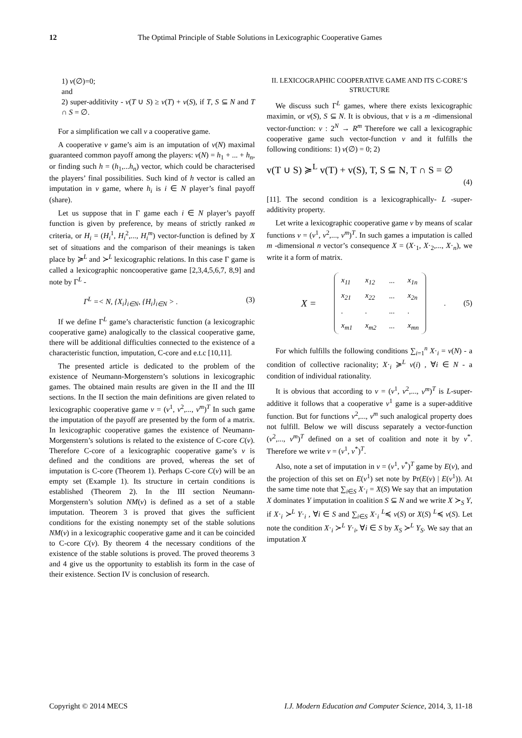12 The Optimal Principle of Stable Solutions in Lexicographic Cooperative Games
1) v(∅)=0;
and
2) super-additivity - v(T ∪ S) ≥ v(T) + v(S), if T, S ⊆ N and T ∩ S = ∅.
For a simplification we call v a cooperative game.
A cooperative v game’s aim is an imputation of v(N) maximal guaranteed common payoff among the players: v(N) = h<sub>1</sub> + ... + h<sub>n</sub>, or finding such h = (h<sub>1</sub>,...h<sub>n</sub>) vector, which could be characterised the players’ final possibilities. Such kind of h vector is called an imputation in v game, where h<sub>i</sub> is i ∈ N player’s final payoff (share).
Let us suppose that in Γ game each i ∈ N player’s payoff function is given by preference, by means of strictly ranked m criteria, or H<sub>i</sub> = (H<sub>i</sub><sup>1</sup>, H<sub>i</sub><sup>2</sup>,..., H<sub>i</sub><sup>m</sup>) vector-function is defined by X set of situations and the comparison of their meanings is taken place by ≽<sup>L</sup> and ≻<sup>L</sup> lexicographic relations. In this case Γ game is called a lexicographic noncooperative game [2,3,4,5,6,7, 8,9] and note by Γ<sup>L</sup> -
Γ<sup>L</sup> =< N, {X<sub>i</sub>}<sub>i∈N</sub>, {H<sub>i</sub>}<sub>i∈N</sub> > . (3)
If we define Γ<sup>L</sup> game’s characteristic function (a lexicographic cooperative game) analogically to the classical cooperative game, there will be additional difficulties connected to the existence of a characteristic function, imputation, C-core and e.t.c [10,11].
The presented article is dedicated to the problem of the existence of Neumann-Morgenstern’s solutions in lexicographic games. The obtained main results are given in the II and the III sections. In the II section the main definitions are given related to lexicographic cooperative game v = (v<sup>1</sup>, v<sup>2</sup>,..., v<sup>m</sup>)<sup>T</sup> In such game the imputation of the payoff are presented by the form of a matrix. In lexicographic cooperative games the existence of Neumann-Morgenstern’s solutions is related to the existence of C-core C(v). Therefore C-core of a lexicographic cooperative game’s v is defined and the conditions are proved, whereas the set of imputation is C-core (Theorem 1). Perhaps C-core C(v) will be an empty set (Example 1). Its structure in certain conditions is established (Theorem 2). In the III section Neumann-Morgenstern’s solution NM(v) is defined as a set of a stable imputation. Theorem 3 is proved that gives the sufficient conditions for the existing nonempty set of the stable solutions NM(v) in a lexicographic cooperative game and it can be coincided to C-core C(v). By theorem 4 the necessary conditions of the existence of the stable solutions is proved. The proved theorems 3 and 4 give us the opportunity to establish its form in the case of their existence. Section IV is conclusion of research.
II. LEXICOGRAPHIC COOPERATIVE GAME AND ITS C-CORE’S STRUCTURE
We discuss such Γ<sup>L</sup> games, where there exists lexicographic maximin, or v(S), S ⊆ N. It is obvious, that v is a m -dimensional vector-function: v : 2<sup>N</sup> → R<sup>m</sup> Therefore we call a lexicographic cooperative game such vector-function v and it fulfills the following conditions: 1) v(∅) = 0; 2)
v(T ∪ S) ≽<sup>L</sup> v(T) + v(S), T, S ⊆ N, T ∩ S = ∅
(4)
[11]. The second condition is a lexicographically- L -super-additivity property.
Let write a lexicographic cooperative game v by means of scalar functions v = (v<sup>1</sup>, v<sup>2</sup>,..., v<sup>m</sup>)<sup>T</sup>. In such games a imputation is called m -dimensional n vector’s consequence X = (X·<sub>1</sub>, X·<sub>2</sub>,..., X·<sub>n</sub>), we write it a form of matrix.
X =
| x<sub>11</sub> | x<sub>12</sub> | ... | x<sub>1n</sub> |
| x<sub>21</sub> | x<sub>22</sub> | ... | x<sub>2n</sub> |
| . | . | ... | . |
| x<sub>m1</sub> | x<sub>m2</sub> | ... | x<sub>mn</sub> |
. (5)
For which fulfills the following conditions ∑<sub>i=1</sub><sup>n</sup> X·<sub>i</sub> = v(N) - a condition of collective racionality; X·<sub>i</sub> ≽<sup>L</sup> v(i) , ∀i ∈ N - a condition of individual rationality.
It is obvious that according to v = (v<sup>1</sup>, v<sup>2</sup>,..., v<sup>m</sup>)<sup>T</sup> is L-super-additive it follows that a cooperative v<sup>1</sup> game is a super-additive function. But for functions v<sup>2</sup>,..., v<sup>m</sup> such analogical property does not fulfill. Below we will discuss separately a vector-function (v<sup>2</sup>,..., v<sup>m</sup>)<sup>T</sup> defined on a set of coalition and note it by v<sup>*</sup>. Therefore we write v = (v<sup>1</sup>, v<sup>*</sup>)<sup>T</sup>.
Also, note a set of imputation in v = (v<sup>1</sup>, v<sup>*</sup>)<sup>T</sup> game by E(v), and the projection of this set on E(v<sup>1</sup>) set note by Pr(E(v) | E(v<sup>1</sup>)). At the same time note that ∑<sub>i∈S</sub> X·<sub>i</sub> = X(S) We say that an imputation X dominates Y imputation in coalition S ⊆ N and we write X ≻<sub>S</sub> Y, if X·<sub>i</sub> ≻<sup>L</sup> Y·<sub>i</sub> , ∀i ∈ S and ∑<sub>i∈S</sub> X·<sub>i</sub> <sup>L</sup>≼ v(S) or X(S) <sup>L</sup>≼ v(S). Let note the condition X·<sub>i</sub> ≻<sup>L</sup> Y·<sub>i</sub>, ∀i ∈ S by X<sub>S</sub> ≻<sup>L</sup> Y<sub>S</sub>. We say that an imputation X
Copyright © 2014 MECS I.J. Modern Education and Computer Science, 2014, 3, 11-18